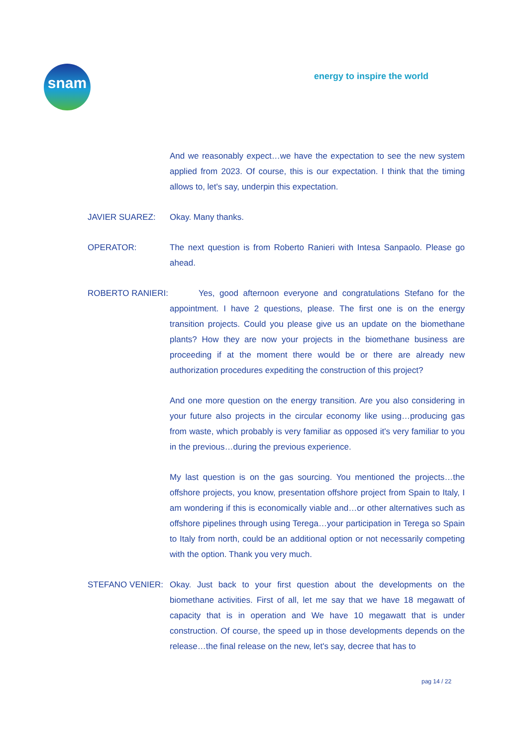snam
energy to inspire the world
And we reasonably expect…we have the expectation to see the new system applied from 2023. Of course, this is our expectation. I think that the timing allows to, let's say, underpin this expectation.
JAVIER SUAREZ: Okay. Many thanks.
OPERATOR: The next question is from Roberto Ranieri with Intesa Sanpaolo. Please go ahead.
ROBERTO RANIERI: Yes, good afternoon everyone and congratulations Stefano for the appointment. I have 2 questions, please. The first one is on the energy transition projects. Could you please give us an update on the biomethane plants? How they are now your projects in the biomethane business are proceeding if at the moment there would be or there are already new authorization procedures expediting the construction of this project?
And one more question on the energy transition. Are you also considering in your future also projects in the circular economy like using…producing gas from waste, which probably is very familiar as opposed it's very familiar to you in the previous…during the previous experience.
My last question is on the gas sourcing. You mentioned the projects…the offshore projects, you know, presentation offshore project from Spain to Italy, I am wondering if this is economically viable and…or other alternatives such as offshore pipelines through using Terega…your participation in Terega so Spain to Italy from north, could be an additional option or not necessarily competing with the option. Thank you very much.
STEFANO VENIER: Okay. Just back to your first question about the developments on the biomethane activities. First of all, let me say that we have 18 megawatt of capacity that is in operation and We have 10 megawatt that is under construction. Of course, the speed up in those developments depends on the release…the final release on the new, let's say, decree that has to
pag 14 / 22